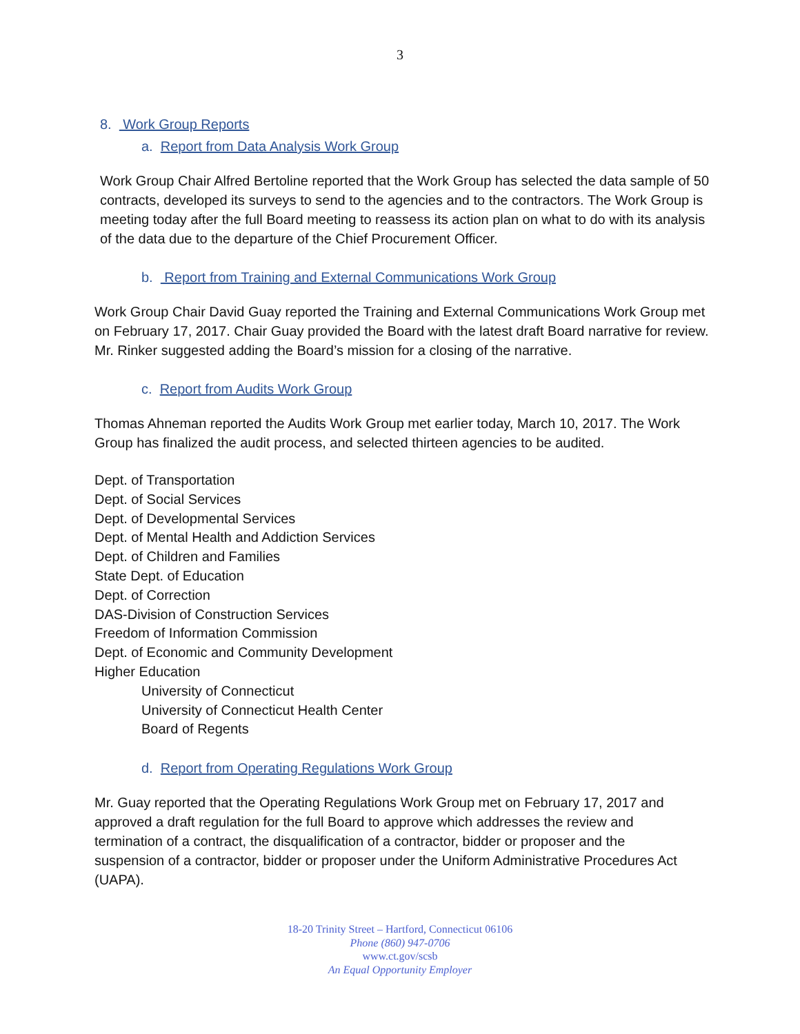3
8. Work Group Reports
a. Report from Data Analysis Work Group
Work Group Chair Alfred Bertoline reported that the Work Group has selected the data sample of 50 contracts, developed its surveys to send to the agencies and to the contractors. The Work Group is meeting today after the full Board meeting to reassess its action plan on what to do with its analysis of the data due to the departure of the Chief Procurement Officer.
b. Report from Training and External Communications Work Group
Work Group Chair David Guay reported the Training and External Communications Work Group met on February 17, 2017. Chair Guay provided the Board with the latest draft Board narrative for review. Mr. Rinker suggested adding the Board’s mission for a closing of the narrative.
c. Report from Audits Work Group
Thomas Ahneman reported the Audits Work Group met earlier today, March 10, 2017. The Work Group has finalized the audit process, and selected thirteen agencies to be audited.
Dept. of Transportation
Dept. of Social Services
Dept. of Developmental Services
Dept. of Mental Health and Addiction Services
Dept. of Children and Families
State Dept. of Education
Dept. of Correction
DAS-Division of Construction Services
Freedom of Information Commission
Dept. of Economic and Community Development
Higher Education
University of Connecticut
University of Connecticut Health Center
Board of Regents
d. Report from Operating Regulations Work Group
Mr. Guay reported that the Operating Regulations Work Group met on February 17, 2017 and approved a draft regulation for the full Board to approve which addresses the review and termination of a contract, the disqualification of a contractor, bidder or proposer and the suspension of a contractor, bidder or proposer under the Uniform Administrative Procedures Act (UAPA).
18-20 Trinity Street – Hartford, Connecticut 06106
Phone (860) 947-0706
www.ct.gov/scsb
An Equal Opportunity Employer